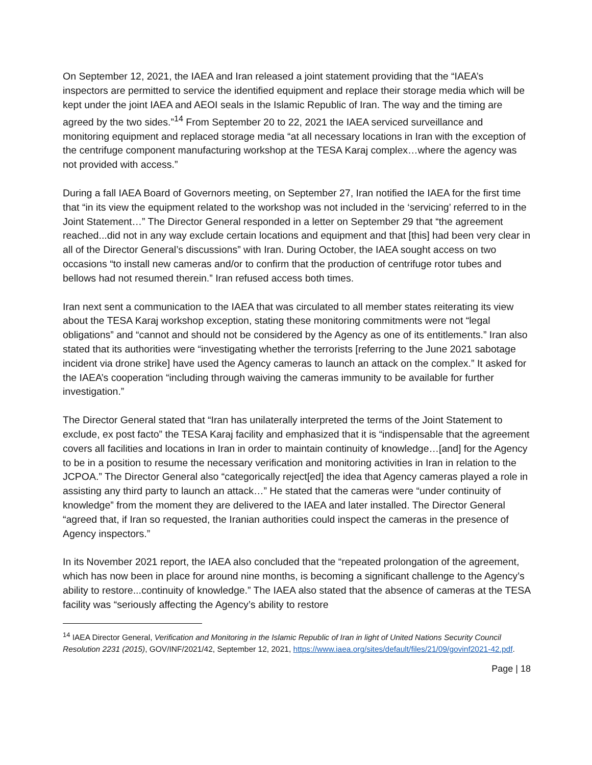On September 12, 2021, the IAEA and Iran released a joint statement providing that the “IAEA’s inspectors are permitted to service the identified equipment and replace their storage media which will be kept under the joint IAEA and AEOI seals in the Islamic Republic of Iran. The way and the timing are agreed by the two sides.”<sup>14</sup> From September 20 to 22, 2021 the IAEA serviced surveillance and monitoring equipment and replaced storage media “at all necessary locations in Iran with the exception of the centrifuge component manufacturing workshop at the TESA Karaj complex…where the agency was not provided with access.”
During a fall IAEA Board of Governors meeting, on September 27, Iran notified the IAEA for the first time that “in its view the equipment related to the workshop was not included in the ‘servicing’ referred to in the Joint Statement…” The Director General responded in a letter on September 29 that “the agreement reached...did not in any way exclude certain locations and equipment and that [this] had been very clear in all of the Director General’s discussions” with Iran. During October, the IAEA sought access on two occasions “to install new cameras and/or to confirm that the production of centrifuge rotor tubes and bellows had not resumed therein.” Iran refused access both times.
Iran next sent a communication to the IAEA that was circulated to all member states reiterating its view about the TESA Karaj workshop exception, stating these monitoring commitments were not “legal obligations” and “cannot and should not be considered by the Agency as one of its entitlements.” Iran also stated that its authorities were “investigating whether the terrorists [referring to the June 2021 sabotage incident via drone strike] have used the Agency cameras to launch an attack on the complex.” It asked for the IAEA’s cooperation “including through waiving the cameras immunity to be available for further investigation.”
The Director General stated that “Iran has unilaterally interpreted the terms of the Joint Statement to exclude, ex post facto” the TESA Karaj facility and emphasized that it is “indispensable that the agreement covers all facilities and locations in Iran in order to maintain continuity of knowledge…[and] for the Agency to be in a position to resume the necessary verification and monitoring activities in Iran in relation to the JCPOA.” The Director General also “categorically reject[ed] the idea that Agency cameras played a role in assisting any third party to launch an attack…” He stated that the cameras were “under continuity of knowledge” from the moment they are delivered to the IAEA and later installed. The Director General “agreed that, if Iran so requested, the Iranian authorities could inspect the cameras in the presence of Agency inspectors.”
In its November 2021 report, the IAEA also concluded that the “repeated prolongation of the agreement, which has now been in place for around nine months, is becoming a significant challenge to the Agency’s ability to restore...continuity of knowledge.” The IAEA also stated that the absence of cameras at the TESA facility was “seriously affecting the Agency’s ability to restore
<sup>14</sup> IAEA Director General, Verification and Monitoring in the Islamic Republic of Iran in light of United Nations Security Council Resolution 2231 (2015), GOV/INF/2021/42, September 12, 2021, https://www.iaea.org/sites/default/files/21/09/govinf2021-42.pdf.
Page | 18